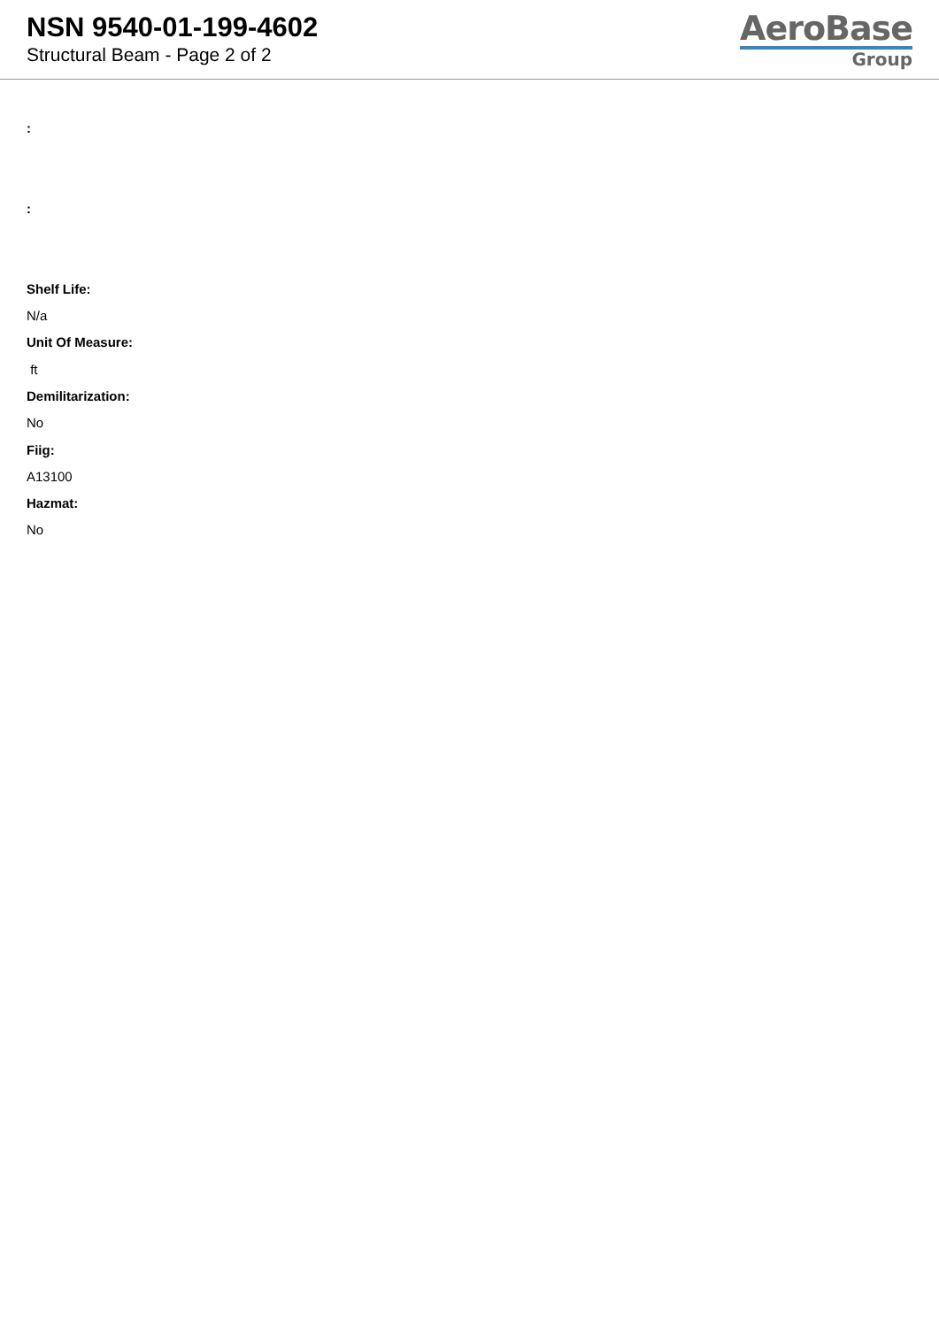NSN 9540-01-199-4602
Structural Beam - Page 2 of 2
AeroBase
Group
:
:
Shelf Life:
N/a
Unit Of Measure:
ft
Demilitarization:
No
Fiig:
A13100
Hazmat:
No